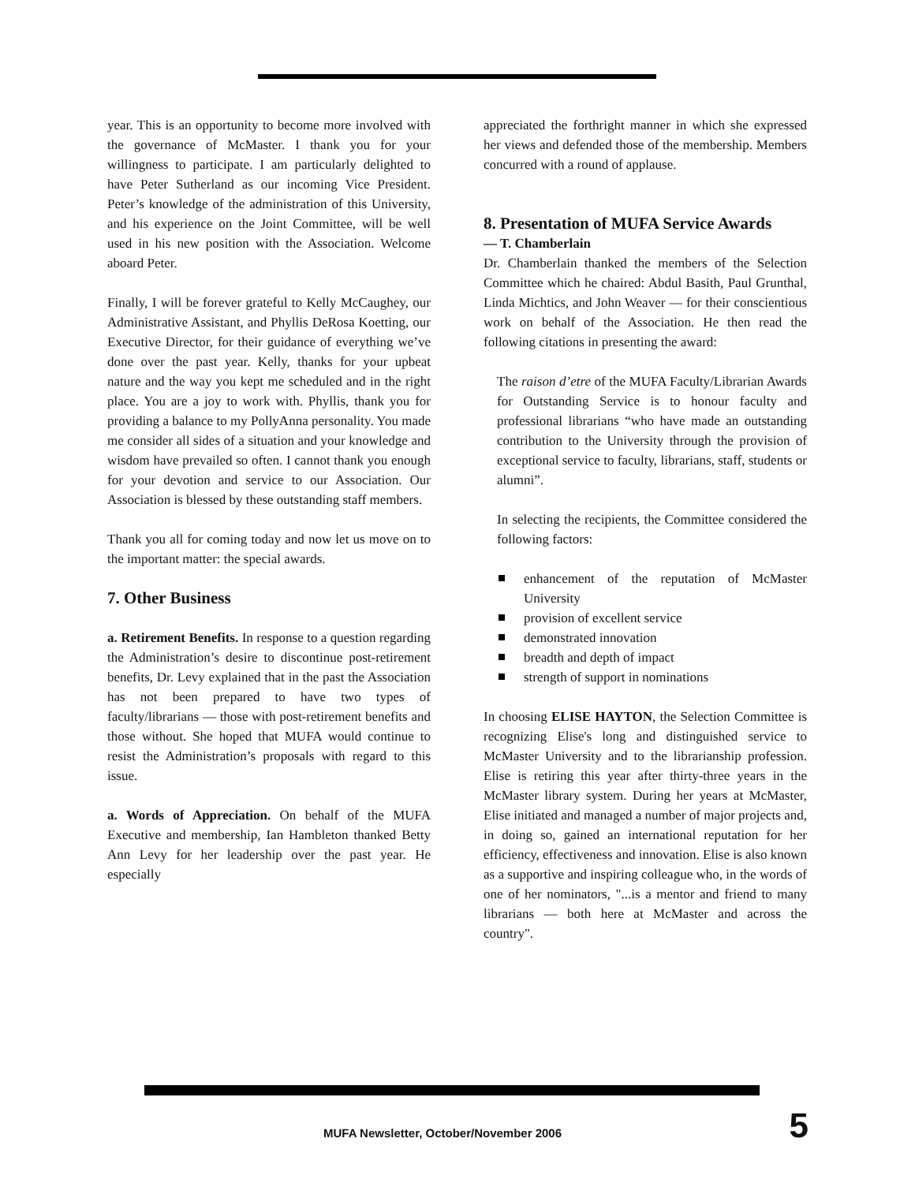year. This is an opportunity to become more involved with the governance of McMaster. I thank you for your willingness to participate. I am particularly delighted to have Peter Sutherland as our incoming Vice President. Peter’s knowledge of the administration of this University, and his experience on the Joint Committee, will be well used in his new position with the Association. Welcome aboard Peter.
Finally, I will be forever grateful to Kelly McCaughey, our Administrative Assistant, and Phyllis DeRosa Koetting, our Executive Director, for their guidance of everything we’ve done over the past year. Kelly, thanks for your upbeat nature and the way you kept me scheduled and in the right place. You are a joy to work with. Phyllis, thank you for providing a balance to my PollyAnna personality. You made me consider all sides of a situation and your knowledge and wisdom have prevailed so often. I cannot thank you enough for your devotion and service to our Association. Our Association is blessed by these outstanding staff members.
Thank you all for coming today and now let us move on to the important matter: the special awards.
7. Other Business
a. Retirement Benefits. In response to a question regarding the Administration’s desire to discontinue post-retirement benefits, Dr. Levy explained that in the past the Association has not been prepared to have two types of faculty/librarians — those with post-retirement benefits and those without. She hoped that MUFA would continue to resist the Administration’s proposals with regard to this issue.
a. Words of Appreciation. On behalf of the MUFA Executive and membership, Ian Hambleton thanked Betty Ann Levy for her leadership over the past year. He especially
appreciated the forthright manner in which she expressed her views and defended those of the membership. Members concurred with a round of applause.
8. Presentation of MUFA Service Awards
— T. Chamberlain
Dr. Chamberlain thanked the members of the Selection Committee which he chaired: Abdul Basith, Paul Grunthal, Linda Michtics, and John Weaver — for their conscientious work on behalf of the Association. He then read the following citations in presenting the award:
The raison d’etre of the MUFA Faculty/Librarian Awards for Outstanding Service is to honour faculty and professional librarians “who have made an outstanding contribution to the University through the provision of exceptional service to faculty, librarians, staff, students or alumni”.
In selecting the recipients, the Committee considered the following factors:
enhancement of the reputation of McMaster University
provision of excellent service
demonstrated innovation
breadth and depth of impact
strength of support in nominations
In choosing ELISE HAYTON, the Selection Committee is recognizing Elise's long and distinguished service to McMaster University and to the librarianship profession. Elise is retiring this year after thirty-three years in the McMaster library system. During her years at McMaster, Elise initiated and managed a number of major projects and, in doing so, gained an international reputation for her efficiency, effectiveness and innovation. Elise is also known as a supportive and inspiring colleague who, in the words of one of her nominators, "...is a mentor and friend to many librarians — both here at McMaster and across the country".
MUFA Newsletter, October/November 2006 5